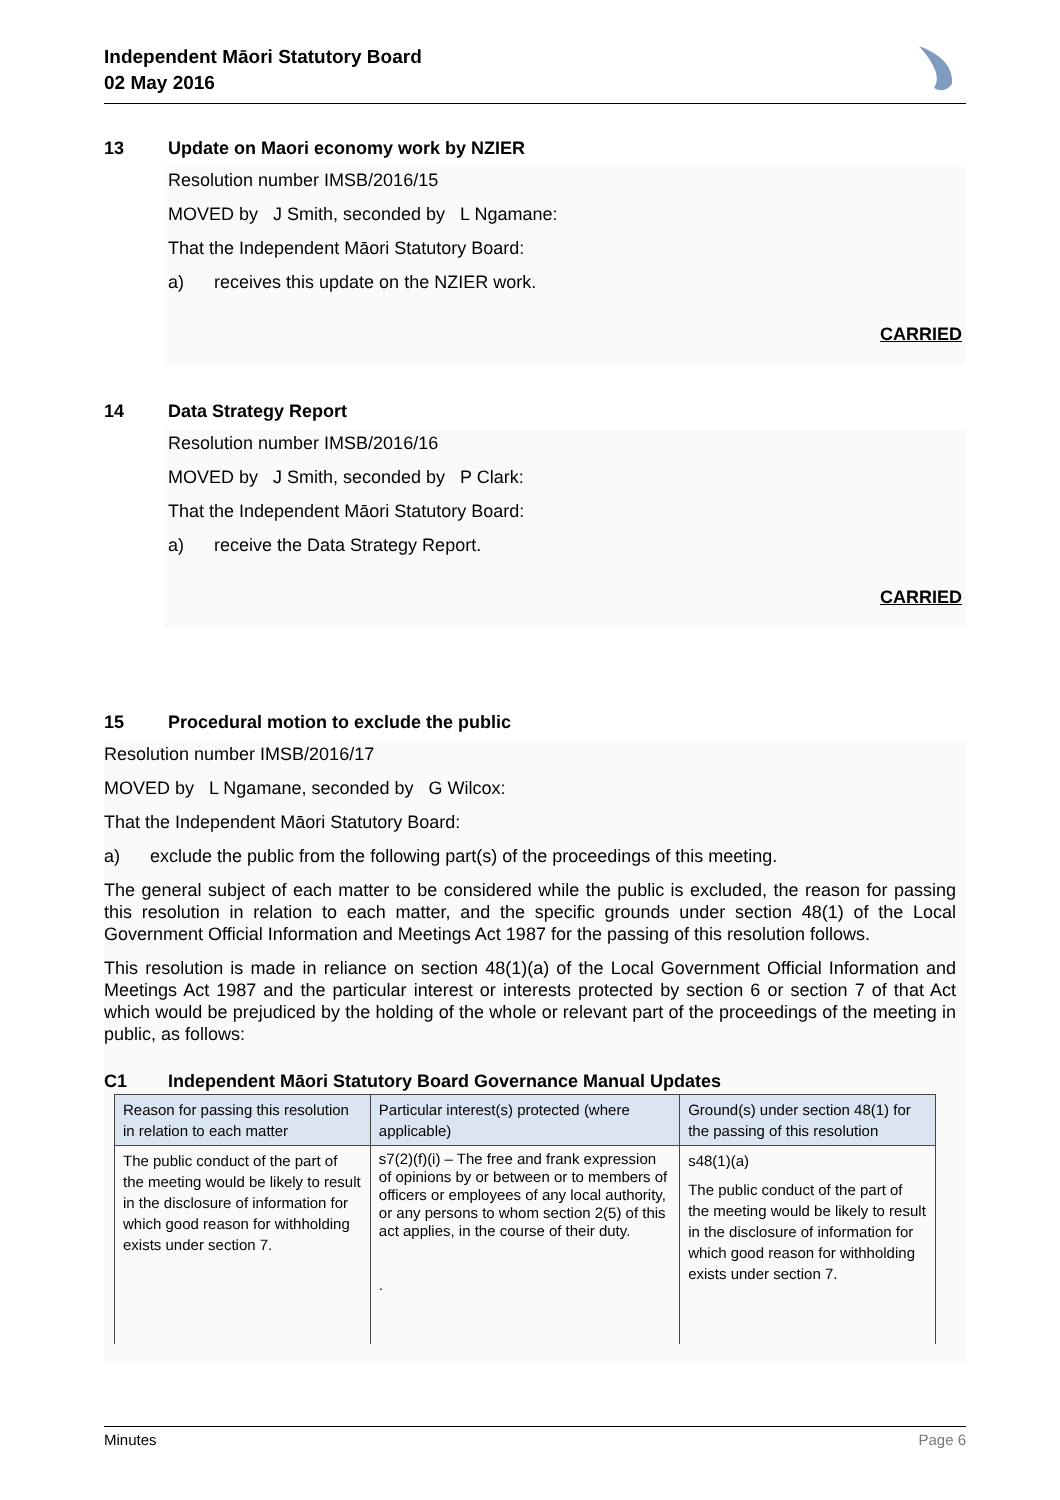Independent Māori Statutory Board
02 May 2016
13 Update on Maori economy work by NZIER
Resolution number IMSB/2016/15
MOVED by J Smith, seconded by L Ngamane:
That the Independent Māori Statutory Board:
a) receives this update on the NZIER work.
CARRIED
14 Data Strategy Report
Resolution number IMSB/2016/16
MOVED by J Smith, seconded by P Clark:
That the Independent Māori Statutory Board:
a) receive the Data Strategy Report.
CARRIED
15 Procedural motion to exclude the public
Resolution number IMSB/2016/17
MOVED by L Ngamane, seconded by G Wilcox:
That the Independent Māori Statutory Board:
a) exclude the public from the following part(s) of the proceedings of this meeting.
The general subject of each matter to be considered while the public is excluded, the reason for passing this resolution in relation to each matter, and the specific grounds under section 48(1) of the Local Government Official Information and Meetings Act 1987 for the passing of this resolution follows.
This resolution is made in reliance on section 48(1)(a) of the Local Government Official Information and Meetings Act 1987 and the particular interest or interests protected by section 6 or section 7 of that Act which would be prejudiced by the holding of the whole or relevant part of the proceedings of the meeting in public, as follows:
C1 Independent Māori Statutory Board Governance Manual Updates
| Reason for passing this resolution in relation to each matter | Particular interest(s) protected (where applicable) | Ground(s) under section 48(1) for the passing of this resolution |
| --- | --- | --- |
| The public conduct of the part of the meeting would be likely to result in the disclosure of information for which good reason for withholding exists under section 7. | s7(2)(f)(i) – The free and frank expression of opinions by or between or to members of officers or employees of any local authority, or any persons to whom section 2(5) of this act applies, in the course of their duty. . | s48(1)(a) The public conduct of the part of the meeting would be likely to result in the disclosure of information for which good reason for withholding exists under section 7. |
Minutes Page 6